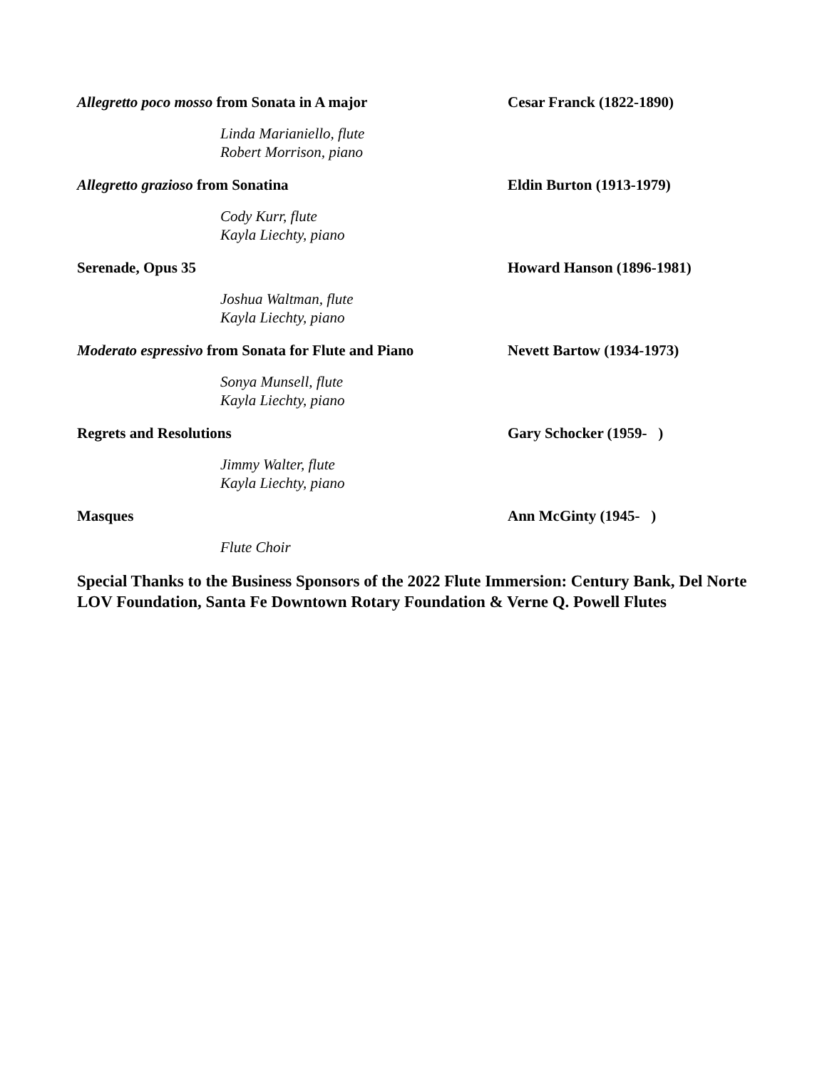Allegretto poco mosso from Sonata in A major Cesar Franck (1822-1890)
Linda Marianiello, flute
Robert Morrison, piano
Allegretto grazioso from Sonatina Eldin Burton (1913-1979)
Cody Kurr, flute
Kayla Liechty, piano
Serenade, Opus 35 Howard Hanson (1896-1981)
Joshua Waltman, flute
Kayla Liechty, piano
Moderato espressivo from Sonata for Flute and Piano
Nevett Bartow (1934-1973)
Sonya Munsell, flute
Kayla Liechty, piano
Regrets and Resolutions Gary Schocker (1959- )
Jimmy Walter, flute
Kayla Liechty, piano
Masques Ann McGinty (1945- )
Flute Choir
Special Thanks to the Business Sponsors of the 2022 Flute Immersion: Century Bank, Del Norte LOV Foundation, Santa Fe Downtown Rotary Foundation & Verne Q. Powell Flutes